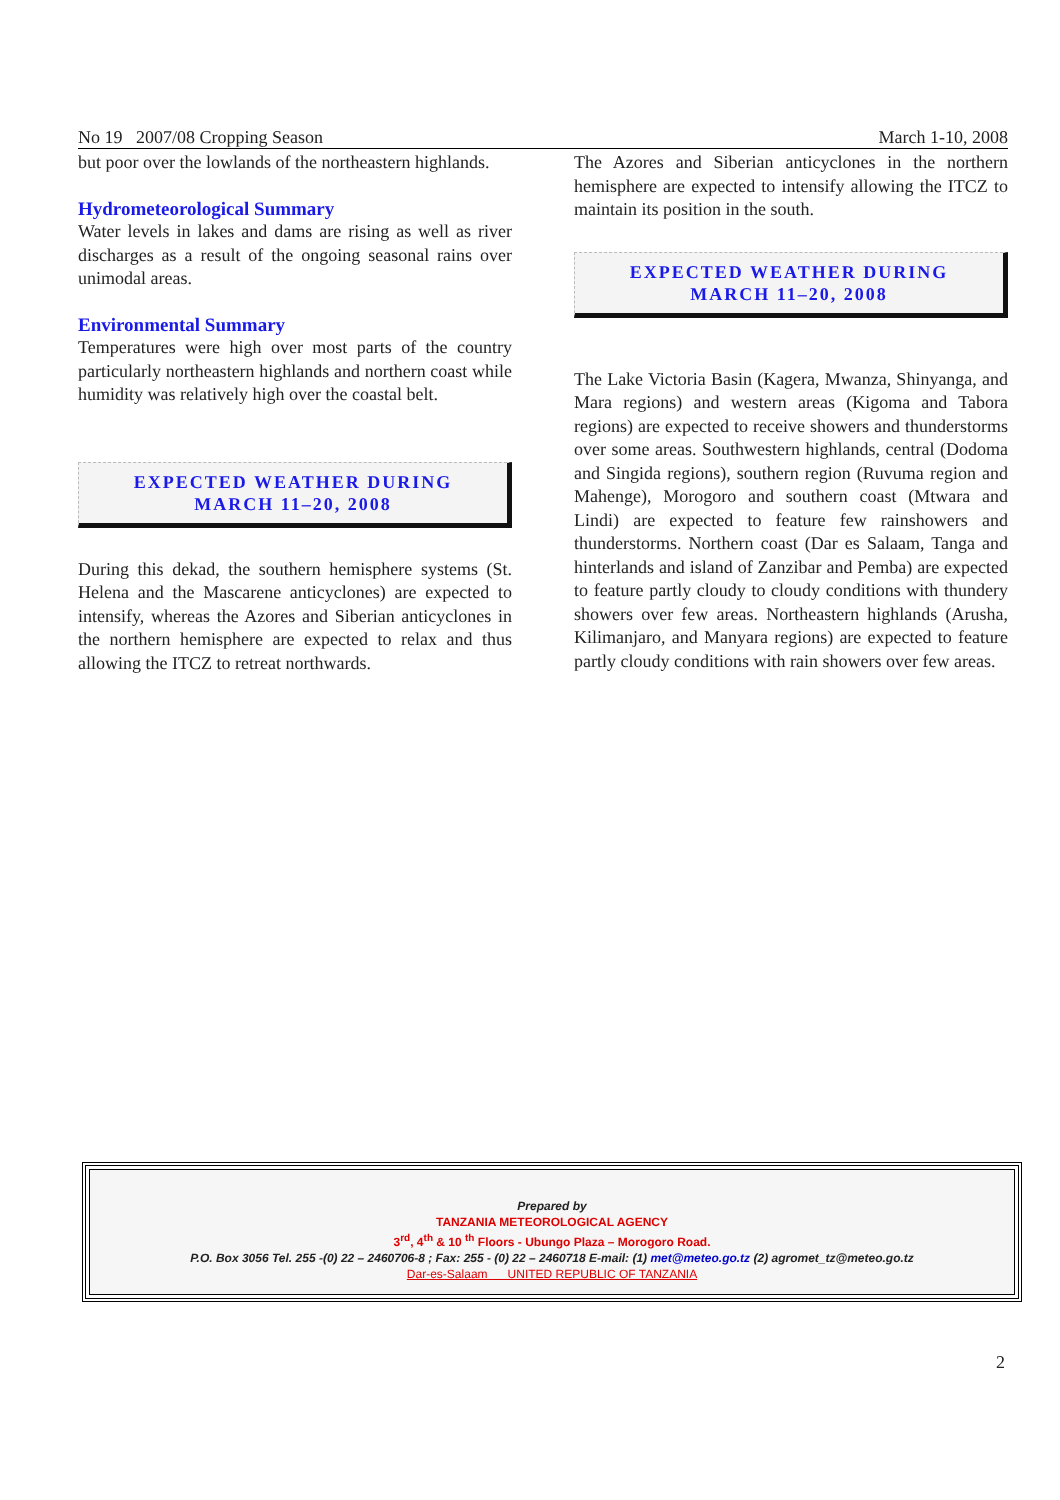No 19 2007/08 Cropping Season March 1-10, 2008
but poor over the lowlands of the northeastern highlands.
Hydrometeorological Summary
Water levels in lakes and dams are rising as well as river discharges as a result of the ongoing seasonal rains over unimodal areas.
Environmental Summary
Temperatures were high over most parts of the country particularly northeastern highlands and northern coast while humidity was relatively high over the coastal belt.
EXPECTED WEATHER DURING
MARCH 11–20, 2008
During this dekad, the southern hemisphere systems (St. Helena and the Mascarene anticyclones) are expected to intensify, whereas the Azores and Siberian anticyclones in the northern hemisphere are expected to relax and thus allowing the ITCZ to retreat northwards.
The Azores and Siberian anticyclones in the northern hemisphere are expected to intensify allowing the ITCZ to maintain its position in the south.
EXPECTED WEATHER DURING
MARCH 11–20, 2008
The Lake Victoria Basin (Kagera, Mwanza, Shinyanga, and Mara regions) and western areas (Kigoma and Tabora regions) are expected to receive showers and thunderstorms over some areas. Southwestern highlands, central (Dodoma and Singida regions), southern region (Ruvuma region and Mahenge), Morogoro and southern coast (Mtwara and Lindi) are expected to feature few rainshowers and thunderstorms. Northern coast (Dar es Salaam, Tanga and hinterlands and island of Zanzibar and Pemba) are expected to feature partly cloudy to cloudy conditions with thundery showers over few areas. Northeastern highlands (Arusha, Kilimanjaro, and Manyara regions) are expected to feature partly cloudy conditions with rain showers over few areas.
Prepared by
TANZANIA METEOROLOGICAL AGENCY
3<sup>rd</sup>, 4<sup>th</sup> & 10 <sup>th</sup> Floors - Ubungo Plaza – Morogoro Road.
P.O. Box 3056 Tel. 255 -(0) 22 – 2460706-8 ; Fax: 255 - (0) 22 – 2460718 E-mail: (1) met@meteo.go.tz (2) agromet_tz@meteo.go.tz
Dar-es-Salaam UNITED REPUBLIC OF TANZANIA
2